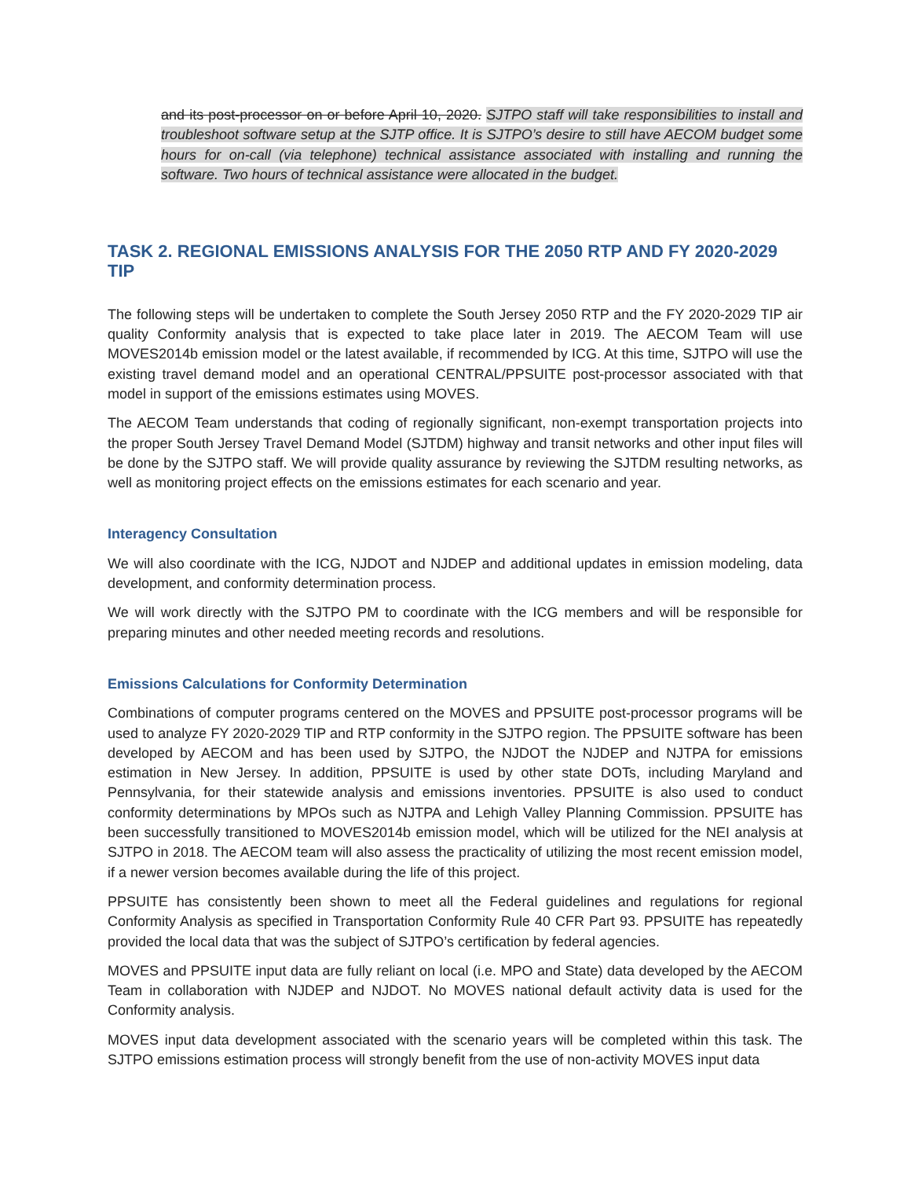and its post-processor on or before April 10, 2020. SJTPO staff will take responsibilities to install and troubleshoot software setup at the SJTP office. It is SJTPO’s desire to still have AECOM budget some hours for on-call (via telephone) technical assistance associated with installing and running the software. Two hours of technical assistance were allocated in the budget.
TASK 2. REGIONAL EMISSIONS ANALYSIS FOR THE 2050 RTP AND FY 2020-2029 TIP
The following steps will be undertaken to complete the South Jersey 2050 RTP and the FY 2020-2029 TIP air quality Conformity analysis that is expected to take place later in 2019. The AECOM Team will use MOVES2014b emission model or the latest available, if recommended by ICG. At this time, SJTPO will use the existing travel demand model and an operational CENTRAL/PPSUITE post-processor associated with that model in support of the emissions estimates using MOVES.
The AECOM Team understands that coding of regionally significant, non-exempt transportation projects into the proper South Jersey Travel Demand Model (SJTDM) highway and transit networks and other input files will be done by the SJTPO staff. We will provide quality assurance by reviewing the SJTDM resulting networks, as well as monitoring project effects on the emissions estimates for each scenario and year.
Interagency Consultation
We will also coordinate with the ICG, NJDOT and NJDEP and additional updates in emission modeling, data development, and conformity determination process.
We will work directly with the SJTPO PM to coordinate with the ICG members and will be responsible for preparing minutes and other needed meeting records and resolutions.
Emissions Calculations for Conformity Determination
Combinations of computer programs centered on the MOVES and PPSUITE post-processor programs will be used to analyze FY 2020-2029 TIP and RTP conformity in the SJTPO region. The PPSUITE software has been developed by AECOM and has been used by SJTPO, the NJDOT the NJDEP and NJTPA for emissions estimation in New Jersey. In addition, PPSUITE is used by other state DOTs, including Maryland and Pennsylvania, for their statewide analysis and emissions inventories. PPSUITE is also used to conduct conformity determinations by MPOs such as NJTPA and Lehigh Valley Planning Commission. PPSUITE has been successfully transitioned to MOVES2014b emission model, which will be utilized for the NEI analysis at SJTPO in 2018. The AECOM team will also assess the practicality of utilizing the most recent emission model, if a newer version becomes available during the life of this project.
PPSUITE has consistently been shown to meet all the Federal guidelines and regulations for regional Conformity Analysis as specified in Transportation Conformity Rule 40 CFR Part 93. PPSUITE has repeatedly provided the local data that was the subject of SJTPO’s certification by federal agencies.
MOVES and PPSUITE input data are fully reliant on local (i.e. MPO and State) data developed by the AECOM Team in collaboration with NJDEP and NJDOT. No MOVES national default activity data is used for the Conformity analysis.
MOVES input data development associated with the scenario years will be completed within this task. The SJTPO emissions estimation process will strongly benefit from the use of non-activity MOVES input data